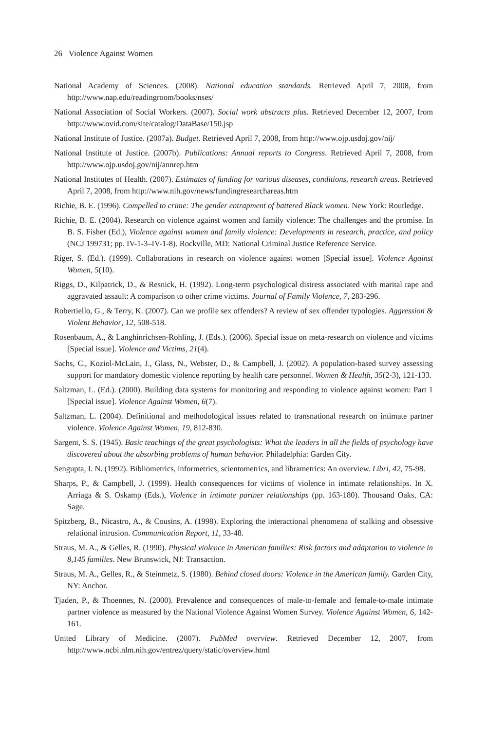26 Violence Against Women
National Academy of Sciences. (2008). National education standards. Retrieved April 7, 2008, from http://www.nap.edu/readingroom/books/nses/
National Association of Social Workers. (2007). Social work abstracts plus. Retrieved December 12, 2007, from http://www.ovid.com/site/catalog/DataBase/150.jsp
National Institute of Justice. (2007a). Budget. Retrieved April 7, 2008, from http://www.ojp.usdoj.gov/nij/
National Institute of Justice. (2007b). Publications: Annual reports to Congress. Retrieved April 7, 2008, from http://www.ojp.usdoj.gov/nij/annrep.htm
National Institutes of Health. (2007). Estimates of funding for various diseases, conditions, research areas. Retrieved April 7, 2008, from http://www.nih.gov/news/fundingresearchareas.htm
Richie, B. E. (1996). Compelled to crime: The gender entrapment of battered Black women. New York: Routledge.
Richie, B. E. (2004). Research on violence against women and family violence: The challenges and the promise. In B. S. Fisher (Ed.), Violence against women and family violence: Developments in research, practice, and policy (NCJ 199731; pp. IV-1-3–IV-1-8). Rockville, MD: National Criminal Justice Reference Service.
Riger, S. (Ed.). (1999). Collaborations in research on violence against women [Special issue]. Violence Against Women, 5(10).
Riggs, D., Kilpatrick, D., & Resnick, H. (1992). Long-term psychological distress associated with marital rape and aggravated assault: A comparison to other crime victims. Journal of Family Violence, 7, 283-296.
Robertiello, G., & Terry, K. (2007). Can we profile sex offenders? A review of sex offender typologies. Aggression & Violent Behavior, 12, 508-518.
Rosenbaum, A., & Langhinrichsen-Rohling, J. (Eds.). (2006). Special issue on meta-research on violence and victims [Special issue]. Violence and Victims, 21(4).
Sachs, C., Koziol-McLain, J., Glass, N., Webster, D., & Campbell, J. (2002). A population-based survey assessing support for mandatory domestic violence reporting by health care personnel. Women & Health, 35(2-3), 121-133.
Saltzman, L. (Ed.). (2000). Building data systems for monitoring and responding to violence against women: Part 1 [Special issue]. Violence Against Women, 6(7).
Saltzman, L. (2004). Definitional and methodological issues related to transnational research on intimate partner violence. Violence Against Women, 19, 812-830.
Sargent, S. S. (1945). Basic teachings of the great psychologists: What the leaders in all the fields of psychology have discovered about the absorbing problems of human behavior. Philadelphia: Garden City.
Sengupta, I. N. (1992). Bibliometrics, informetrics, scientometrics, and librametrics: An overview. Libri, 42, 75-98.
Sharps, P., & Campbell, J. (1999). Health consequences for victims of violence in intimate relationships. In X. Arriaga & S. Oskamp (Eds.), Violence in intimate partner relationships (pp. 163-180). Thousand Oaks, CA: Sage.
Spitzberg, B., Nicastro, A., & Cousins, A. (1998). Exploring the interactional phenomena of stalking and obsessive relational intrusion. Communication Report, 11, 33-48.
Straus, M. A., & Gelles, R. (1990). Physical violence in American families: Risk factors and adaptation to violence in 8,145 families. New Brunswick, NJ: Transaction.
Straus, M. A., Gelles, R., & Steinmetz, S. (1980). Behind closed doors: Violence in the American family. Garden City, NY: Anchor.
Tjaden, P., & Thoennes, N. (2000). Prevalence and consequences of male-to-female and female-to-male intimate partner violence as measured by the National Violence Against Women Survey. Violence Against Women, 6, 142-161.
United Library of Medicine. (2007). PubMed overview. Retrieved December 12, 2007, from http://www.ncbi.nlm.nih.gov/entrez/query/static/overview.html